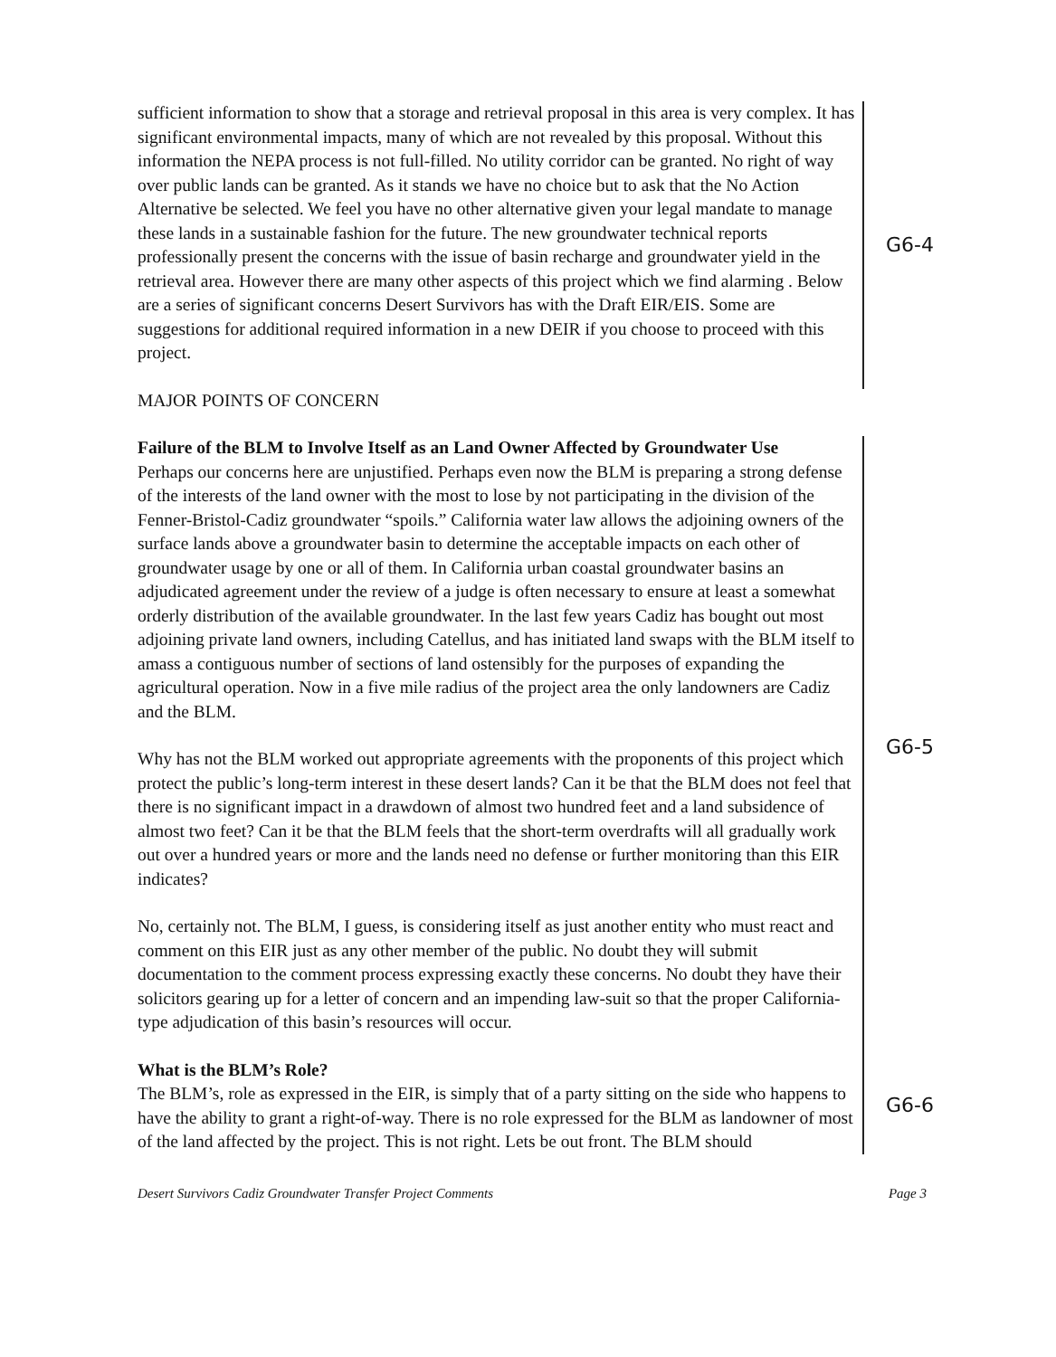sufficient information to show that a storage and retrieval proposal in this area is very complex. It has significant environmental impacts, many of which are not revealed by this proposal. Without this information the NEPA process is not full-filled. No utility corridor can be granted. No right of way over public lands can be granted. As it stands we have no choice but to ask that the No Action Alternative be selected. We feel you have no other alternative given your legal mandate to manage these lands in a sustainable fashion for the future. The new groundwater technical reports professionally present the concerns with the issue of basin recharge and groundwater yield in the retrieval area. However there are many other aspects of this project which we find alarming . Below are a series of significant concerns Desert Survivors has with the Draft EIR/EIS. Some are suggestions for additional required information in a new DEIR if you choose to proceed with this project.
G6-4
MAJOR POINTS OF CONCERN
Failure of the BLM to Involve Itself as an Land Owner Affected by Groundwater Use
Perhaps our concerns here are unjustified. Perhaps even now the BLM is preparing a strong defense of the interests of the land owner with the most to lose by not participating in the division of the Fenner-Bristol-Cadiz groundwater “spoils.” California water law allows the adjoining owners of the surface lands above a groundwater basin to determine the acceptable impacts on each other of groundwater usage by one or all of them. In California urban coastal groundwater basins an adjudicated agreement under the review of a judge is often necessary to ensure at least a somewhat orderly distribution of the available groundwater. In the last few years Cadiz has bought out most adjoining private land owners, including Catellus, and has initiated land swaps with the BLM itself to amass a contiguous number of sections of land ostensibly for the purposes of expanding the agricultural operation. Now in a five mile radius of the project area the only landowners are Cadiz and the BLM.
Why has not the BLM worked out appropriate agreements with the proponents of this project which protect the public’s long-term interest in these desert lands? Can it be that the BLM does not feel that there is no significant impact in a drawdown of almost two hundred feet and a land subsidence of almost two feet? Can it be that the BLM feels that the short-term overdrafts will all gradually work out over a hundred years or more and the lands need no defense or further monitoring than this EIR indicates?
No, certainly not. The BLM, I guess, is considering itself as just another entity who must react and comment on this EIR just as any other member of the public. No doubt they will submit documentation to the comment process expressing exactly these concerns. No doubt they have their solicitors gearing up for a letter of concern and an impending law-suit so that the proper California-type adjudication of this basin’s resources will occur.
G6-5
What is the BLM’s Role?
The BLM’s, role as expressed in the EIR, is simply that of a party sitting on the side who happens to have the ability to grant a right-of-way. There is no role expressed for the BLM as landowner of most of the land affected by the project. This is not right. Lets be out front. The BLM should
G6-6
Desert Survivors Cadiz Groundwater Transfer Project Comments Page 3